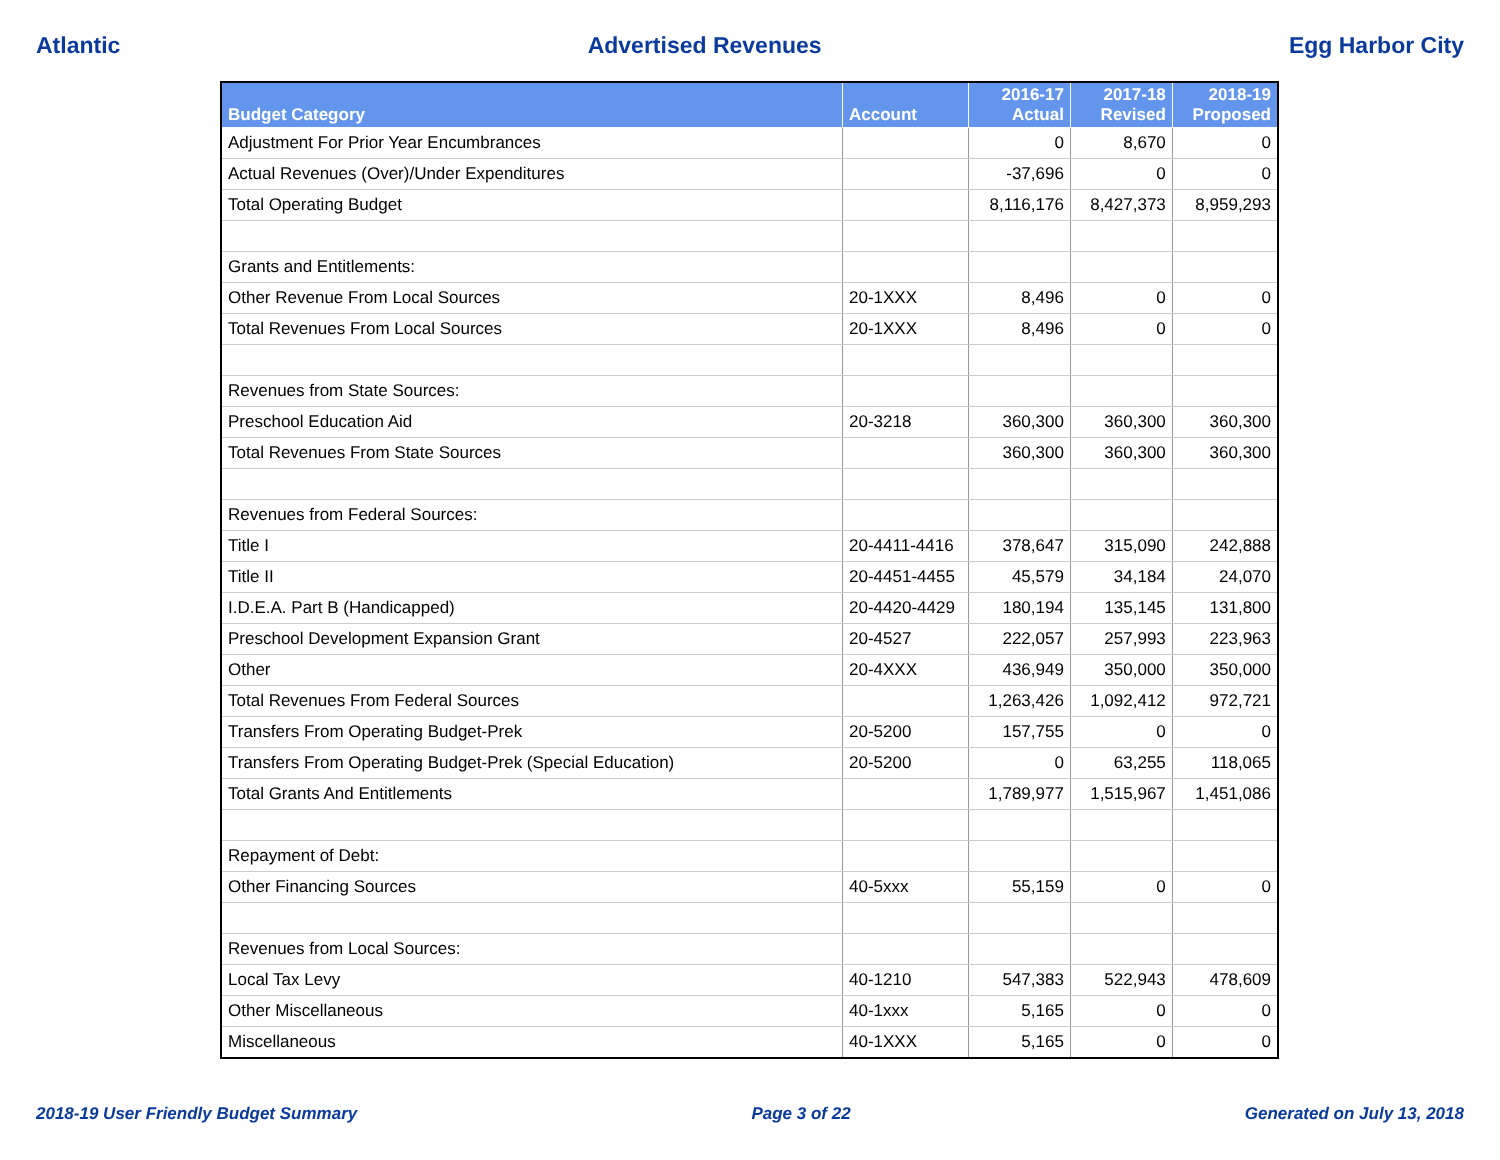Atlantic Advertised Revenues Egg Harbor City
| Budget Category | Account | 2016-17 Actual | 2017-18 Revised | 2018-19 Proposed |
| --- | --- | --- | --- | --- |
| Adjustment For Prior Year Encumbrances | | 0 | 8,670 | 0 |
| Actual Revenues (Over)/Under Expenditures | | -37,696 | 0 | 0 |
| Total Operating Budget | | 8,116,176 | 8,427,373 | 8,959,293 |
| Grants and Entitlements: | | | | |
| Other Revenue From Local Sources | 20-1XXX | 8,496 | 0 | 0 |
| Total Revenues From Local Sources | 20-1XXX | 8,496 | 0 | 0 |
| Revenues from State Sources: | | | | |
| Preschool Education Aid | 20-3218 | 360,300 | 360,300 | 360,300 |
| Total Revenues From State Sources | | 360,300 | 360,300 | 360,300 |
| Revenues from Federal Sources: | | | | |
| Title I | 20-4411-4416 | 378,647 | 315,090 | 242,888 |
| Title II | 20-4451-4455 | 45,579 | 34,184 | 24,070 |
| I.D.E.A. Part B (Handicapped) | 20-4420-4429 | 180,194 | 135,145 | 131,800 |
| Preschool Development Expansion Grant | 20-4527 | 222,057 | 257,993 | 223,963 |
| Other | 20-4XXX | 436,949 | 350,000 | 350,000 |
| Total Revenues From Federal Sources | | 1,263,426 | 1,092,412 | 972,721 |
| Transfers From Operating Budget-Prek | 20-5200 | 157,755 | 0 | 0 |
| Transfers From Operating Budget-Prek (Special Education) | 20-5200 | 0 | 63,255 | 118,065 |
| Total Grants And Entitlements | | 1,789,977 | 1,515,967 | 1,451,086 |
| Repayment of Debt: | | | | |
| Other Financing Sources | 40-5xxx | 55,159 | 0 | 0 |
| Revenues from Local Sources: | | | | |
| Local Tax Levy | 40-1210 | 547,383 | 522,943 | 478,609 |
| Other Miscellaneous | 40-1xxx | 5,165 | 0 | 0 |
| Miscellaneous | 40-1XXX | 5,165 | 0 | 0 |
2018-19 User Friendly Budget Summary Page 3 of 22 Generated on July 13, 2018